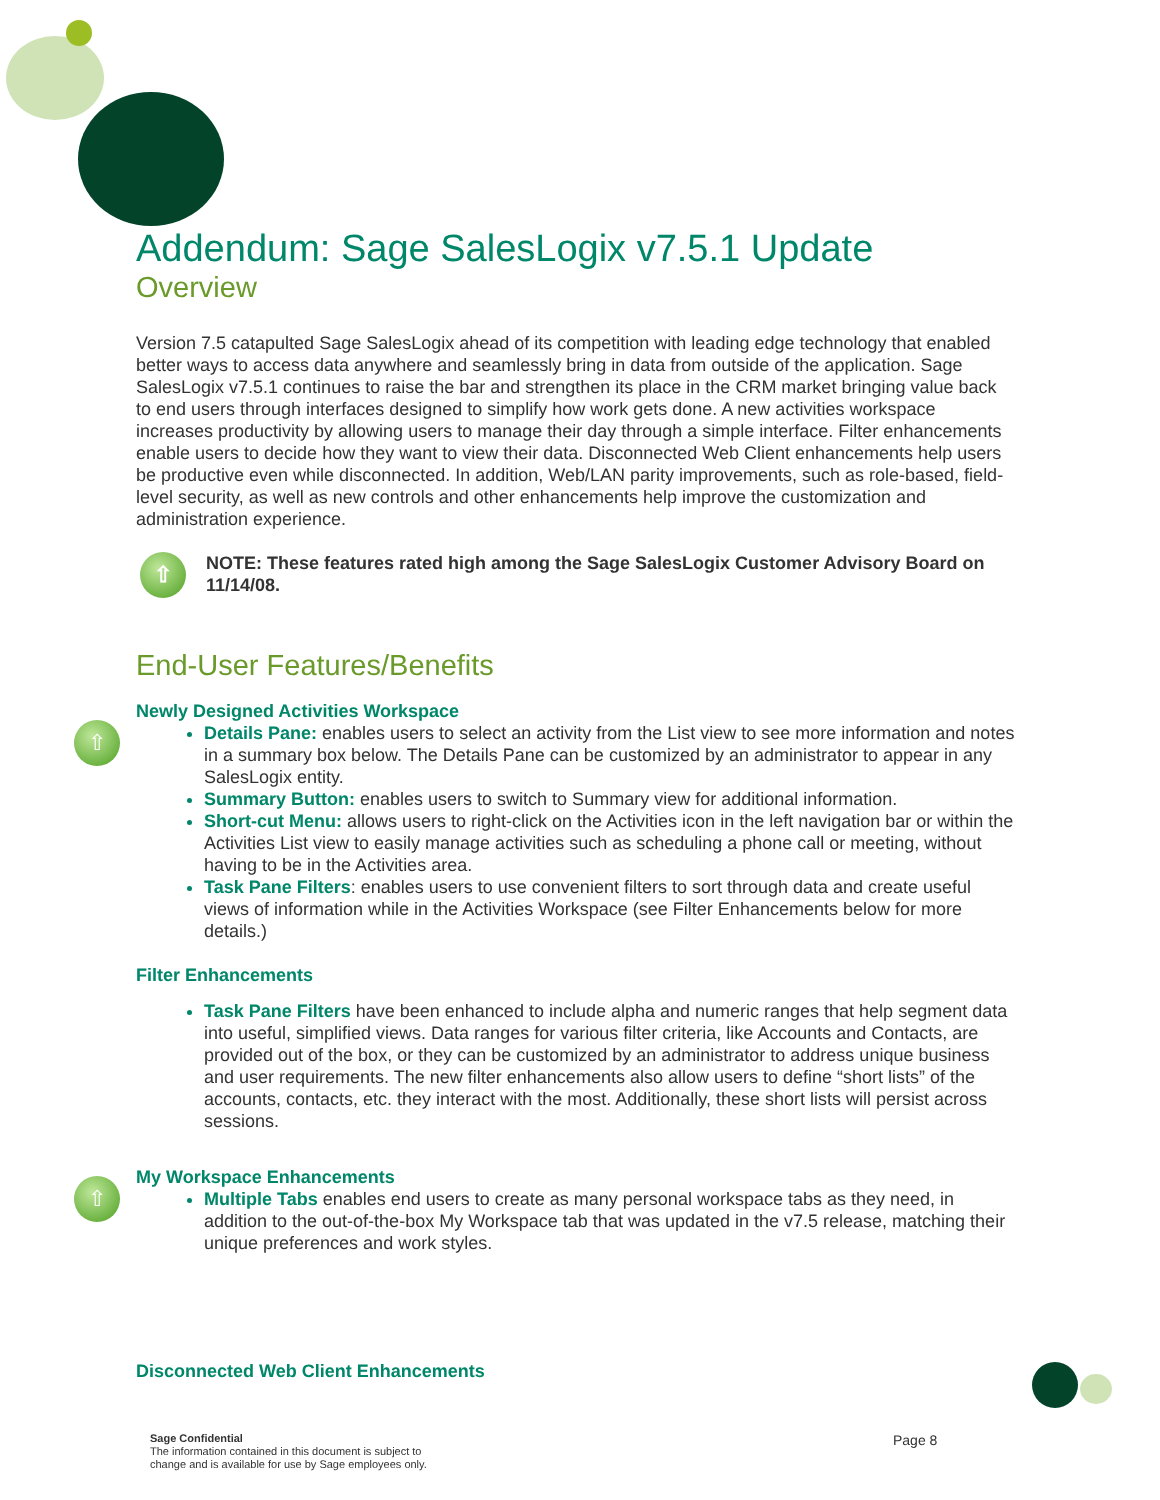Addendum: Sage SalesLogix v7.5.1 Update
Overview
Version 7.5 catapulted Sage SalesLogix ahead of its competition with leading edge technology that enabled better ways to access data anywhere and seamlessly bring in data from outside of the application. Sage SalesLogix v7.5.1 continues to raise the bar and strengthen its place in the CRM market bringing value back to end users through interfaces designed to simplify how work gets done. A new activities workspace increases productivity by allowing users to manage their day through a simple interface. Filter enhancements enable users to decide how they want to view their data. Disconnected Web Client enhancements help users be productive even while disconnected. In addition, Web/LAN parity improvements, such as role-based, field-level security, as well as new controls and other enhancements help improve the customization and administration experience.
⇧
NOTE: These features rated high among the Sage SalesLogix Customer Advisory Board on 11/14/08.
End-User Features/Benefits
⇧
Newly Designed Activities Workspace
Details Pane: enables users to select an activity from the List view to see more information and notes in a summary box below. The Details Pane can be customized by an administrator to appear in any SalesLogix entity.
Summary Button: enables users to switch to Summary view for additional information.
Short-cut Menu: allows users to right-click on the Activities icon in the left navigation bar or within the Activities List view to easily manage activities such as scheduling a phone call or meeting, without having to be in the Activities area.
Task Pane Filters: enables users to use convenient filters to sort through data and create useful views of information while in the Activities Workspace (see Filter Enhancements below for more details.)
Filter Enhancements
Task Pane Filters have been enhanced to include alpha and numeric ranges that help segment data into useful, simplified views. Data ranges for various filter criteria, like Accounts and Contacts, are provided out of the box, or they can be customized by an administrator to address unique business and user requirements. The new filter enhancements also allow users to define “short lists” of the accounts, contacts, etc. they interact with the most. Additionally, these short lists will persist across sessions.
⇧
My Workspace Enhancements
Multiple Tabs enables end users to create as many personal workspace tabs as they need, in addition to the out-of-the-box My Workspace tab that was updated in the v7.5 release, matching their unique preferences and work styles.
Disconnected Web Client Enhancements
Sage Confidential
The information contained in this document is subject to
change and is available for use by Sage employees only.
Page 8